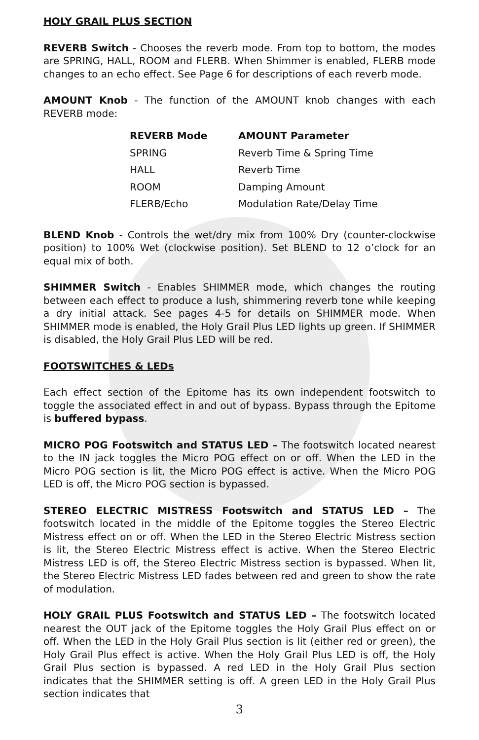HOLY GRAIL PLUS SECTION
REVERB Switch - Chooses the reverb mode. From top to bottom, the modes are SPRING, HALL, ROOM and FLERB. When Shimmer is enabled, FLERB mode changes to an echo effect. See Page 6 for descriptions of each reverb mode.
AMOUNT Knob - The function of the AMOUNT knob changes with each REVERB mode:
| REVERB Mode | AMOUNT Parameter |
| --- | --- |
| SPRING | Reverb Time & Spring Time |
| HALL | Reverb Time |
| ROOM | Damping Amount |
| FLERB/Echo | Modulation Rate/Delay Time |
BLEND Knob - Controls the wet/dry mix from 100% Dry (counter-clockwise position) to 100% Wet (clockwise position). Set BLEND to 12 o’clock for an equal mix of both.
SHIMMER Switch - Enables SHIMMER mode, which changes the routing between each effect to produce a lush, shimmering reverb tone while keeping a dry initial attack. See pages 4-5 for details on SHIMMER mode. When SHIMMER mode is enabled, the Holy Grail Plus LED lights up green. If SHIMMER is disabled, the Holy Grail Plus LED will be red.
FOOTSWITCHES & LEDs
Each effect section of the Epitome has its own independent footswitch to toggle the associated effect in and out of bypass. Bypass through the Epitome is buffered bypass.
MICRO POG Footswitch and STATUS LED – The footswitch located nearest to the IN jack toggles the Micro POG effect on or off. When the LED in the Micro POG section is lit, the Micro POG effect is active. When the Micro POG LED is off, the Micro POG section is bypassed.
STEREO ELECTRIC MISTRESS Footswitch and STATUS LED – The footswitch located in the middle of the Epitome toggles the Stereo Electric Mistress effect on or off. When the LED in the Stereo Electric Mistress section is lit, the Stereo Electric Mistress effect is active. When the Stereo Electric Mistress LED is off, the Stereo Electric Mistress section is bypassed. When lit, the Stereo Electric Mistress LED fades between red and green to show the rate of modulation.
HOLY GRAIL PLUS Footswitch and STATUS LED – The footswitch located nearest the OUT jack of the Epitome toggles the Holy Grail Plus effect on or off. When the LED in the Holy Grail Plus section is lit (either red or green), the Holy Grail Plus effect is active. When the Holy Grail Plus LED is off, the Holy Grail Plus section is bypassed. A red LED in the Holy Grail Plus section indicates that the SHIMMER setting is off. A green LED in the Holy Grail Plus section indicates that
3